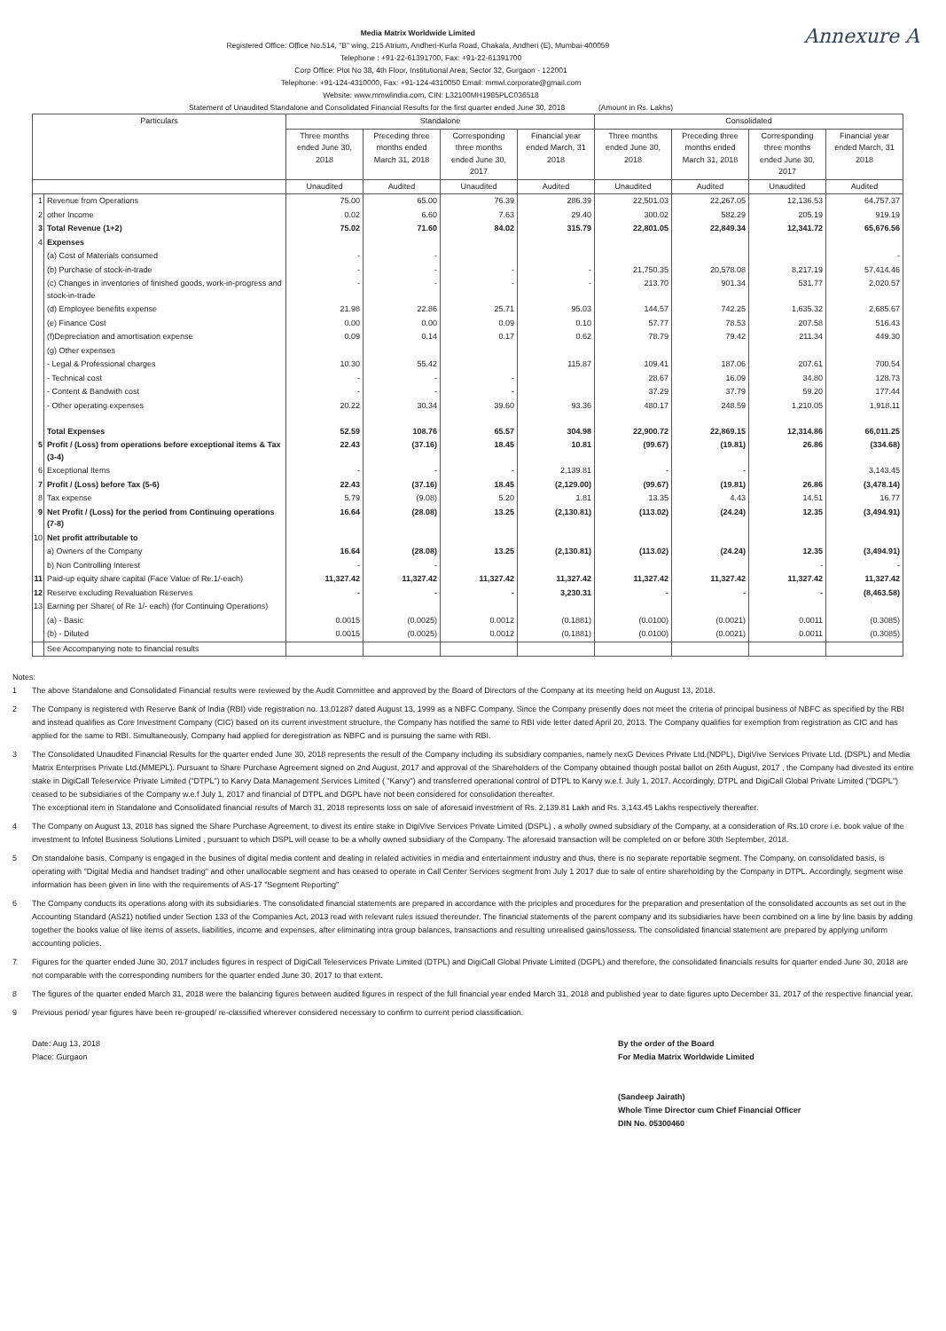Annexure A
Media Matrix Worldwide Limited
Registered Office: Office No.514, "B" wing, 215 Atrium, Andheri-Kurla Road, Chakala, Andheri (E), Mumbai-400059
Telephone : +91-22-61391700, Fax: +91-22-61391700
Corp Office: Plot No 38, 4th Floor, Institutional Area, Sector 32, Gurgaon - 122001
Telephone: +91-124-4310000, Fax: +91-124-4310050 Email: mmwl.corporate@gmail.com
Website: www.mmwlindia.com, CIN: L32100MH1985PLC036518
Statement of Unaudited Standalone and Consolidated Financial Results for the first quarter ended June 30, 2018 (Amount in Rs. Lakhs)
| Particulars | | Standalone | | | | Consolidated | | | |
| --- | --- | --- | --- | --- | --- | --- | --- | --- | --- |
| | | Three months ended June 30, 2018 | Preceding three months ended March 31, 2018 | Corresponding three months ended June 30, 2017 | Financial year ended March, 31 2018 | Three months ended June 30, 2018 | Preceding three months ended March 31, 2018 | Corresponding three months ended June 30, 2017 | Financial year ended March, 31 2018 |
| | | Unaudited | Audited | Unaudited | Audited | Unaudited | Audited | Unaudited | Audited |
| 1 | Revenue from Operations | 75.00 | 65.00 | 76.39 | 286.39 | 22,501.03 | 22,267.05 | 12,136.53 | 64,757.37 |
| 2 | other Income | 0.02 | 6.60 | 7.63 | 29.40 | 300.02 | 582.29 | 205.19 | 919.19 |
| 3 | Total Revenue (1+2) | 75.02 | 71.60 | 84.02 | 315.79 | 22,801.05 | 22,849.34 | 12,341.72 | 65,676.56 |
| 4 | Expenses | | | | | | | | |
| | (a) Cost of Materials consumed | - | - | | | | | | - |
| | (b) Purchase of stock-in-trade | - | - | - | - | 21,750.35 | 20,578.08 | 8,217.19 | 57,414.46 |
| | (c) Changes in inventories of finished goods, work-in-progress and stock-in-trade | - | - | - | - | 213.70 | 901.34 | 531.77 | 2,020.57 |
| | (d) Employee benefits expense | 21.98 | 22.86 | 25.71 | 95.03 | 144.57 | 742.25 | 1,635.32 | 2,685.67 |
| | (e) Finance Cost | 0.00 | 0.00 | 0.09 | 0.10 | 57.77 | 78.53 | 207.58 | 516.43 |
| | (f)Depreciation and amortisation expense | 0.09 | 0.14 | 0.17 | 0.62 | 78.79 | 79.42 | 211.34 | 449.30 |
| | (g) Other expenses | | | | | | | | |
| | - Legal & Professional charges | 10.30 | 55.42 | | 115.87 | 109.41 | 187.06 | 207.61 | 700.54 |
| | - Technical cost | - | - | - | | 28.67 | 16.09 | 34.80 | 128.73 |
| | - Content & Bandwith cost | - | - | - | | 37.29 | 37.79 | 59.20 | 177.44 |
| | - Other operating expenses | 20.22 | 30.34 | 39.60 | 93.36 | 480.17 | 248.59 | 1,210.05 | 1,918.11 |
| | Total Expenses | 52.59 | 108.76 | 65.57 | 304.98 | 22,900.72 | 22,869.15 | 12,314.86 | 66,011.25 |
| 5 | Profit / (Loss) from operations before exceptional items & Tax (3-4) | 22.43 | (37.16) | 18.45 | 10.81 | (99.67) | (19.81) | 26.86 | (334.68) |
| 6 | Exceptional Items | - | - | - | 2,139.81 | - | - | | 3,143.45 |
| 7 | Profit / (Loss) before Tax (5-6) | 22.43 | (37.16) | 18.45 | (2,129.00) | (99.67) | (19.81) | 26.86 | (3,478.14) |
| 8 | Tax expense | 5.79 | (9.08) | 5.20 | 1.81 | 13.35 | 4.43 | 14.51 | 16.77 |
| 9 | Net Profit / (Loss) for the period from Continuing operations (7-8) | 16.64 | (28.08) | 13.25 | (2,130.81) | (113.02) | (24.24) | 12.35 | (3,494.91) |
| 10 | Net profit attributable to | | | | | | | | |
| | a) Owners of the Company | 16.64 | (28.08) | 13.25 | (2,130.81) | (113.02) | (24.24) | 12.35 | (3,494.91) |
| | b) Non Controlling Interest | - | - | | | | | - | - |
| 11 | Paid-up equity share capital (Face Value of Re.1/-each) | 11,327.42 | 11,327.42 | 11,327.42 | 11,327.42 | 11,327.42 | 11,327.42 | 11,327.42 | 11,327.42 |
| 12 | Reserve excluding Revaluation Reserves | - | - | - | 3,230.31 | - | - | - | (8,463.58) |
| 13 | Earning per Share( of Re 1/- each) (for Continuing Operations) | | | | | | | | |
| | (a) - Basic | 0.0015 | (0.0025) | 0.0012 | (0.1881) | (0.0100) | (0.0021) | 0.0011 | (0.3085) |
| | (b) - Diluted | 0.0015 | (0.0025) | 0.0012 | (0.1881) | (0.0100) | (0.0021) | 0.0011 | (0.3085) |
| | See Accompanying note to financial results | | | | | | | | |
Notes:
1 The above Standalone and Consolidated Financial results were reviewed by the Audit Committee and approved by the Board of Directors of the Company at its meeting held on August 13, 2018.
2 The Company is registered with Reserve Bank of India (RBI) vide registration no. 13.01287 dated August 13, 1999 as a NBFC Company. Since the Company presently does not meet the criteria of principal business of NBFC as specified by the RBI and instead qualifies as Core Investment Company (CIC) based on its current investment structure, the Company has notified the same to RBI vide letter dated April 20, 2013. The Company qualifies for exemption from registration as CIC and has applied for the same to RBI. Simultaneously, Company had applied for deregistration as NBFC and is pursuing the same with RBI.
3 The Consolidated Unaudited Financial Results for the quarter ended June 30, 2018 represents the result of the Company including its subsidiary companies, namely nexG Devices Private Ltd.(NDPL), DigiVive Services Private Ltd. (DSPL) and Media Matrix Enterprises Private Ltd.(MMEPL). Pursuant to Share Purchase Agreement signed on 2nd August, 2017 and approval of the Shareholders of the Company obtained though postal ballot on 26th August, 2017 , the Company had divested its entire stake in DigiCall Teleservice Private Limited ("DTPL") to Karvy Data Management Services Limited ( "Karvy") and transferred operational control of DTPL to Karvy w.e.f. July 1, 2017. Accordingly, DTPL and DigiCall Global Private Limited ("DGPL") ceased to be subsidiaries of the Company w.e.f July 1, 2017 and financial of DTPL and DGPL have not been considered for consolidation thereafter.
The exceptional item in Standalone and Consolidated financial results of March 31, 2018 represents loss on sale of aforesaid investment of Rs. 2,139.81 Lakh and Rs. 3,143.45 Lakhs respectively thereafter.
4 The Company on August 13, 2018 has signed the Share Purchase Agreement, to divest its entire stake in DigiVive Services Private Limited (DSPL) , a wholly owned subsidiary of the Company, at a consideration of Rs.10 crore i.e. book value of the investment to Infotel Business Solutions Limited , pursuant to which DSPL will cease to be a wholly owned subsidiary of the Company. The aforesaid transaction will be completed on or before 30th September, 2018.
5 On standalone basis, Company is engaged in the busines of digital media content and dealing in related activities in media and entertainment industry and thus, there is no separate reportable segment. The Company, on consolidated basis, is operating with "Digital Media and handset trading" and other unallocable segment and has ceased to operate in Call Center Services segment from July 1 2017 due to sale of entire shareholding by the Company in DTPL. Accordingly, segment wise information has been given in line with the requirements of AS-17 "Segment Reporting"
6 The Company conducts its operations along with its subsidiaries. The consolidated financial statements are prepared in accordance with the priciples and procedures for the preparation and presentation of the consolidated accounts as set out in the Accounting Standard (AS21) notified under Section 133 of the Companies Act, 2013 read with relevant rules issued thereunder. The financial statements of the parent company and its subsidiaries have been combined on a line by line basis by adding together the books value of like items of assets, liabilities, income and expenses, after eliminating intra group balances, transactions and resulting unrealised gains/lossess. The consolidated financial statement are prepared by applying uniform accounting policies.
7 Figures for the quarter ended June 30, 2017 includes figures in respect of DigiCall Teleservices Private Limited (DTPL) and DigiCall Global Private Limited (DGPL) and therefore, the consolidated financials results for quarter ended June 30, 2018 are not comparable with the corresponding numbers for the quarter ended June 30, 2017 to that extent.
8 The figures of the quarter ended March 31, 2018 were the balancing figures between audited figures in respect of the full financial year ended March 31, 2018 and published year to date figures upto December 31, 2017 of the respective financial year.
9 Previous period/ year figures have been re-grouped/ re-classified wherever considered necessary to confirm to current period classification.
Date: Aug 13, 2018
Place: Gurgaon
By the order of the Board
For Media Matrix Worldwide Limited
(Sandeep Jairath)
Whole Time Director cum Chief Financial Officer
DIN No. 05300460